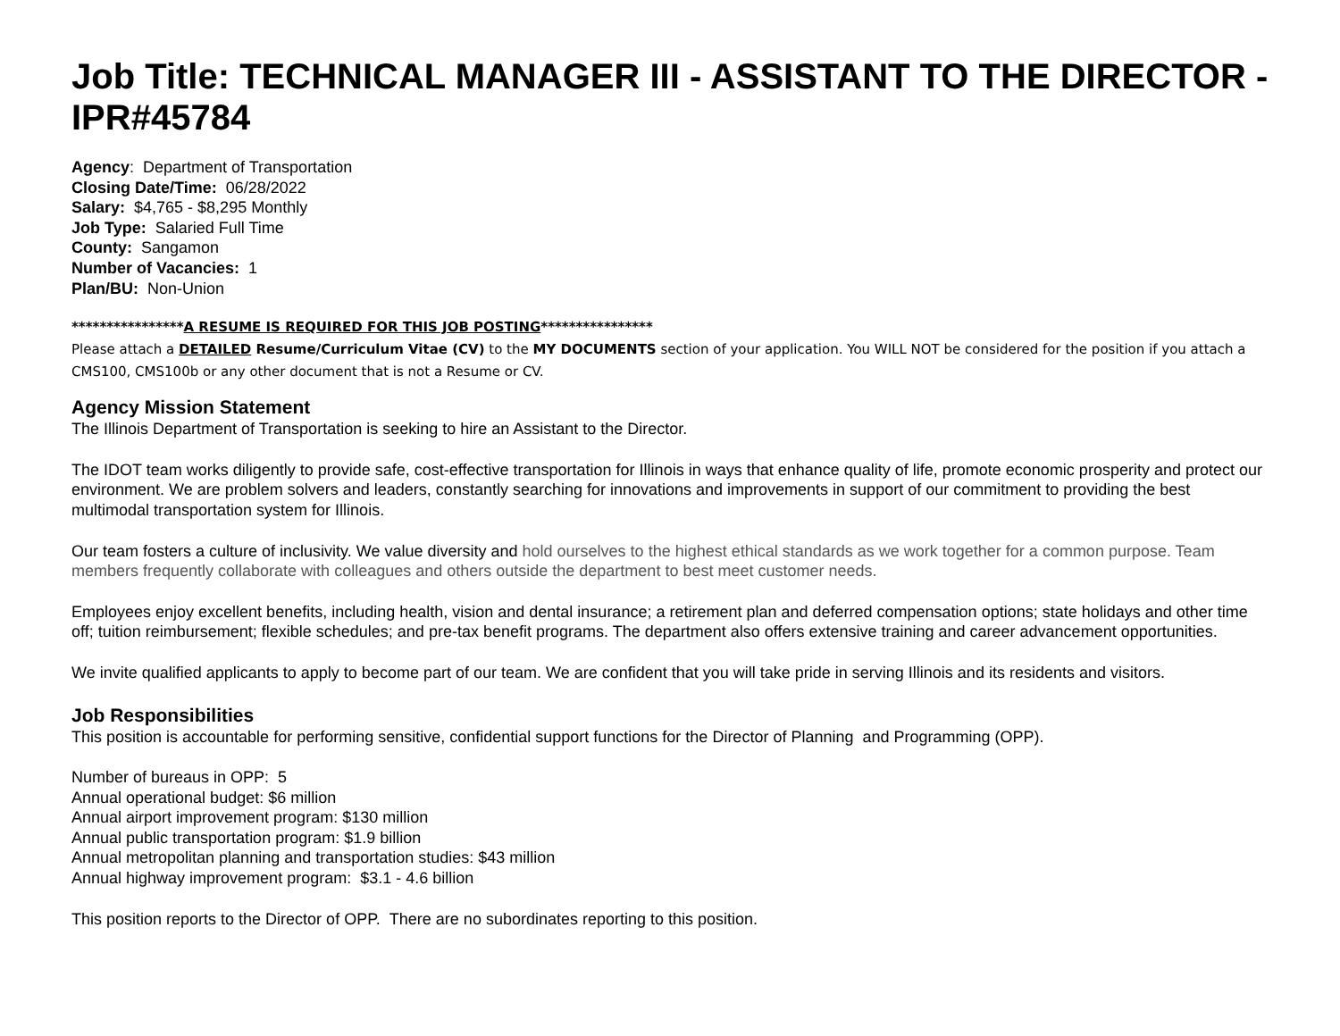Job Title: TECHNICAL MANAGER III - ASSISTANT TO THE DIRECTOR - IPR#45784
Agency: Department of Transportation
Closing Date/Time: 06/28/2022
Salary: $4,765 - $8,295 Monthly
Job Type: Salaried Full Time
County: Sangamon
Number of Vacancies: 1
Plan/BU: Non-Union
****************A RESUME IS REQUIRED FOR THIS JOB POSTING****************
Please attach a DETAILED Resume/Curriculum Vitae (CV) to the MY DOCUMENTS section of your application. You WILL NOT be considered for the position if you attach a CMS100, CMS100b or any other document that is not a Resume or CV.
Agency Mission Statement
The Illinois Department of Transportation is seeking to hire an Assistant to the Director.
The IDOT team works diligently to provide safe, cost-effective transportation for Illinois in ways that enhance quality of life, promote economic prosperity and protect our environment. We are problem solvers and leaders, constantly searching for innovations and improvements in support of our commitment to providing the best multimodal transportation system for Illinois.
Our team fosters a culture of inclusivity. We value diversity and hold ourselves to the highest ethical standards as we work together for a common purpose. Team members frequently collaborate with colleagues and others outside the department to best meet customer needs.
Employees enjoy excellent benefits, including health, vision and dental insurance; a retirement plan and deferred compensation options; state holidays and other time off; tuition reimbursement; flexible schedules; and pre-tax benefit programs. The department also offers extensive training and career advancement opportunities.
We invite qualified applicants to apply to become part of our team. We are confident that you will take pride in serving Illinois and its residents and visitors.
Job Responsibilities
This position is accountable for performing sensitive, confidential support functions for the Director of Planning and Programming (OPP).
Number of bureaus in OPP: 5
Annual operational budget: $6 million
Annual airport improvement program: $130 million
Annual public transportation program: $1.9 billion
Annual metropolitan planning and transportation studies: $43 million
Annual highway improvement program: $3.1 - 4.6 billion
This position reports to the Director of OPP. There are no subordinates reporting to this position.